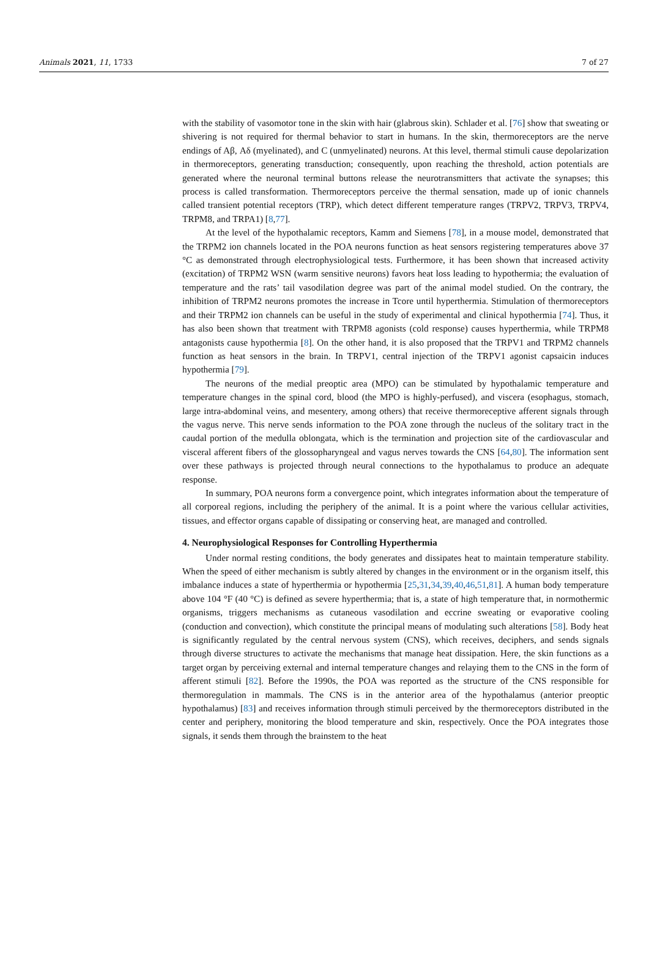Animals 2021, 11, 1733 7 of 27
with the stability of vasomotor tone in the skin with hair (glabrous skin). Schlader et al. [76] show that sweating or shivering is not required for thermal behavior to start in humans. In the skin, thermoreceptors are the nerve endings of Aβ, Aδ (myelinated), and C (unmyelinated) neurons. At this level, thermal stimuli cause depolarization in thermoreceptors, generating transduction; consequently, upon reaching the threshold, action potentials are generated where the neuronal terminal buttons release the neurotransmitters that activate the synapses; this process is called transformation. Thermoreceptors perceive the thermal sensation, made up of ionic channels called transient potential receptors (TRP), which detect different temperature ranges (TRPV2, TRPV3, TRPV4, TRPM8, and TRPA1) [8,77].
At the level of the hypothalamic receptors, Kamm and Siemens [78], in a mouse model, demonstrated that the TRPM2 ion channels located in the POA neurons function as heat sensors registering temperatures above 37 °C as demonstrated through electrophysiological tests. Furthermore, it has been shown that increased activity (excitation) of TRPM2 WSN (warm sensitive neurons) favors heat loss leading to hypothermia; the evaluation of temperature and the rats’ tail vasodilation degree was part of the animal model studied. On the contrary, the inhibition of TRPM2 neurons promotes the increase in Tcore until hyperthermia. Stimulation of thermoreceptors and their TRPM2 ion channels can be useful in the study of experimental and clinical hypothermia [74]. Thus, it has also been shown that treatment with TRPM8 agonists (cold response) causes hyperthermia, while TRPM8 antagonists cause hypothermia [8]. On the other hand, it is also proposed that the TRPV1 and TRPM2 channels function as heat sensors in the brain. In TRPV1, central injection of the TRPV1 agonist capsaicin induces hypothermia [79].
The neurons of the medial preoptic area (MPO) can be stimulated by hypothalamic temperature and temperature changes in the spinal cord, blood (the MPO is highly-perfused), and viscera (esophagus, stomach, large intra-abdominal veins, and mesentery, among others) that receive thermoreceptive afferent signals through the vagus nerve. This nerve sends information to the POA zone through the nucleus of the solitary tract in the caudal portion of the medulla oblongata, which is the termination and projection site of the cardiovascular and visceral afferent fibers of the glossopharyngeal and vagus nerves towards the CNS [64,80]. The information sent over these pathways is projected through neural connections to the hypothalamus to produce an adequate response.
In summary, POA neurons form a convergence point, which integrates information about the temperature of all corporeal regions, including the periphery of the animal. It is a point where the various cellular activities, tissues, and effector organs capable of dissipating or conserving heat, are managed and controlled.
4. Neurophysiological Responses for Controlling Hyperthermia
Under normal resting conditions, the body generates and dissipates heat to maintain temperature stability. When the speed of either mechanism is subtly altered by changes in the environment or in the organism itself, this imbalance induces a state of hyperthermia or hypothermia [25,31,34,39,40,46,51,81]. A human body temperature above 104 °F (40 °C) is defined as severe hyperthermia; that is, a state of high temperature that, in normothermic organisms, triggers mechanisms as cutaneous vasodilation and eccrine sweating or evaporative cooling (conduction and convection), which constitute the principal means of modulating such alterations [58]. Body heat is significantly regulated by the central nervous system (CNS), which receives, deciphers, and sends signals through diverse structures to activate the mechanisms that manage heat dissipation. Here, the skin functions as a target organ by perceiving external and internal temperature changes and relaying them to the CNS in the form of afferent stimuli [82]. Before the 1990s, the POA was reported as the structure of the CNS responsible for thermoregulation in mammals. The CNS is in the anterior area of the hypothalamus (anterior preoptic hypothalamus) [83] and receives information through stimuli perceived by the thermoreceptors distributed in the center and periphery, monitoring the blood temperature and skin, respectively. Once the POA integrates those signals, it sends them through the brainstem to the heat